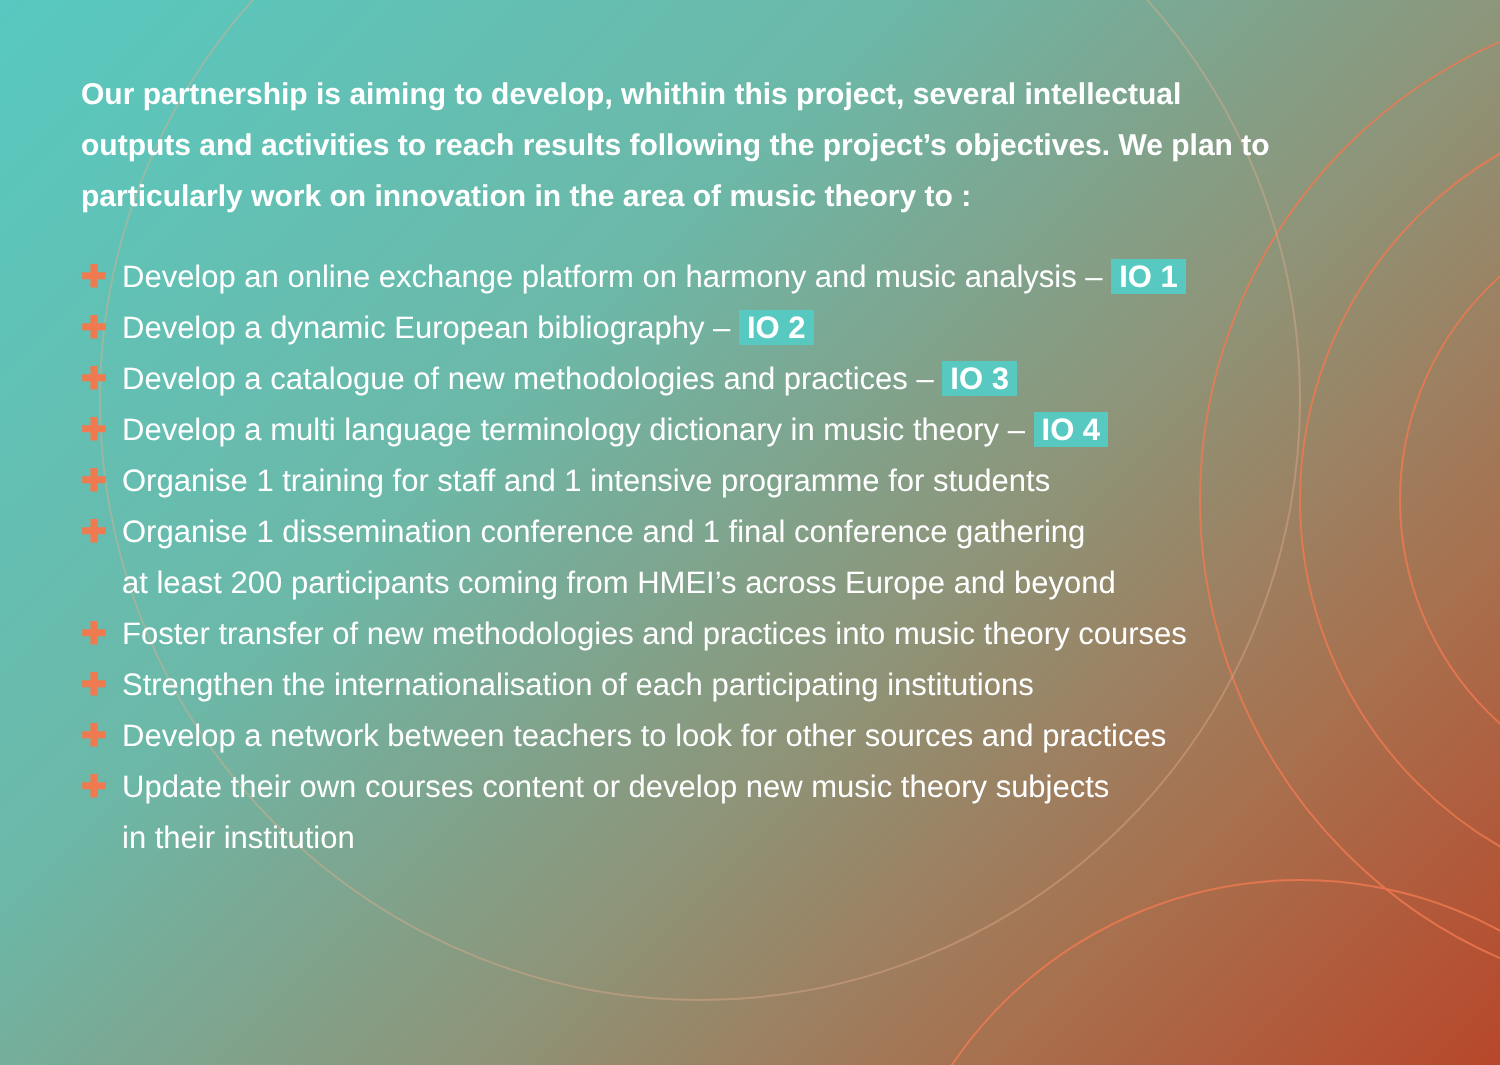Our partnership is aiming to develop, whithin this project, several intellectual outputs and activities to reach results following the project’s objectives. We plan to particularly work on innovation in the area of music theory to :
✚ Develop an online exchange platform on harmony and music analysis – IO 1
✚ Develop a dynamic European bibliography – IO 2
✚ Develop a catalogue of new methodologies and practices – IO 3
✚ Develop a multi language terminology dictionary in music theory – IO 4
✚ Organise 1 training for staff and 1 intensive programme for students
✚ Organise 1 dissemination conference and 1 final conference gathering
at least 200 participants coming from HMEI’s across Europe and beyond
✚ Foster transfer of new methodologies and practices into music theory courses
✚ Strengthen the internationalisation of each participating institutions
✚ Develop a network between teachers to look for other sources and practices
✚ Update their own courses content or develop new music theory subjects
in their institution